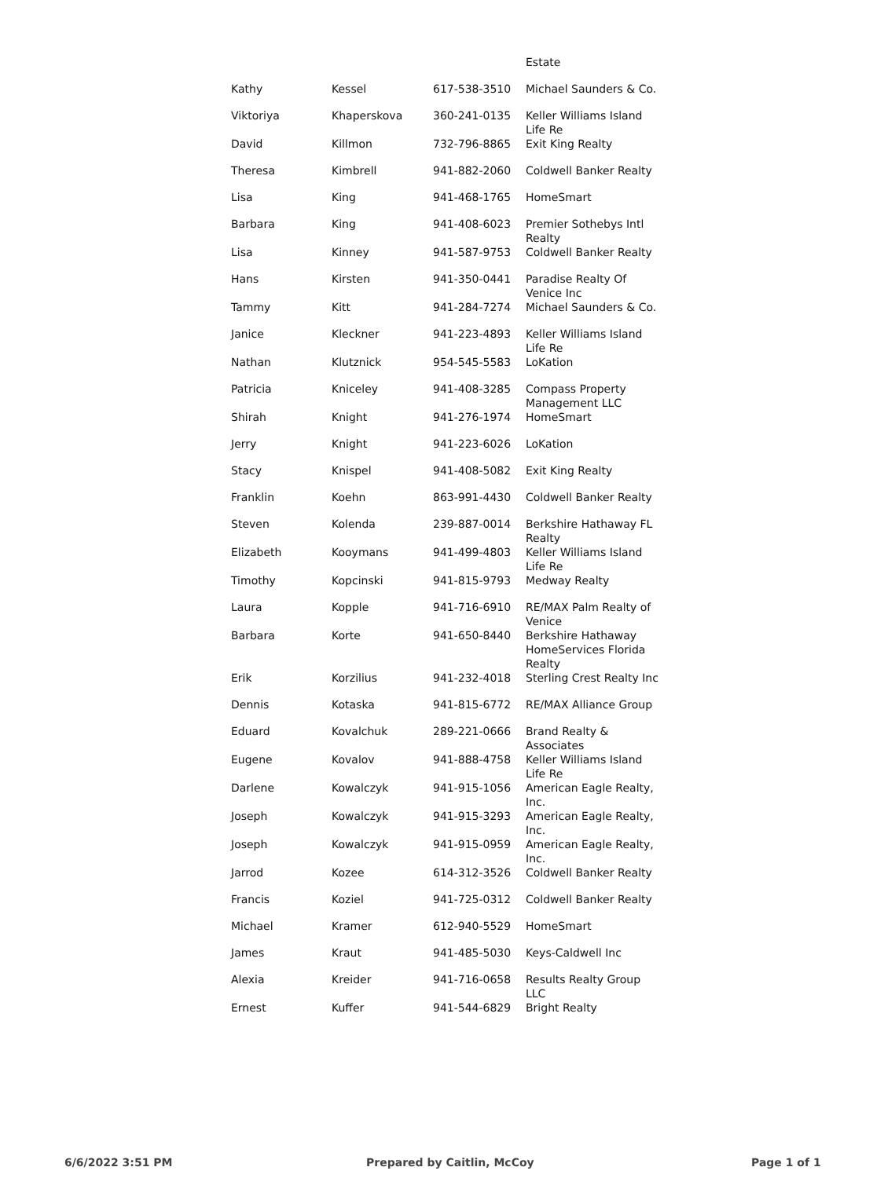| | | | Estate |
| Kathy | Kessel | 617-538-3510 | Michael Saunders & Co. |
| Viktoriya | Khaperskova | 360-241-0135 | Keller Williams Island Life Re |
| David | Killmon | 732-796-8865 | Exit King Realty |
| Theresa | Kimbrell | 941-882-2060 | Coldwell Banker Realty |
| Lisa | King | 941-468-1765 | HomeSmart |
| Barbara | King | 941-408-6023 | Premier Sothebys Intl Realty |
| Lisa | Kinney | 941-587-9753 | Coldwell Banker Realty |
| Hans | Kirsten | 941-350-0441 | Paradise Realty Of Venice Inc |
| Tammy | Kitt | 941-284-7274 | Michael Saunders & Co. |
| Janice | Kleckner | 941-223-4893 | Keller Williams Island Life Re |
| Nathan | Klutznick | 954-545-5583 | LoKation |
| Patricia | Kniceley | 941-408-3285 | Compass Property Management LLC |
| Shirah | Knight | 941-276-1974 | HomeSmart |
| Jerry | Knight | 941-223-6026 | LoKation |
| Stacy | Knispel | 941-408-5082 | Exit King Realty |
| Franklin | Koehn | 863-991-4430 | Coldwell Banker Realty |
| Steven | Kolenda | 239-887-0014 | Berkshire Hathaway FL Realty |
| Elizabeth | Kooymans | 941-499-4803 | Keller Williams Island Life Re |
| Timothy | Kopcinski | 941-815-9793 | Medway Realty |
| Laura | Kopple | 941-716-6910 | RE/MAX Palm Realty of Venice |
| Barbara | Korte | 941-650-8440 | Berkshire Hathaway HomeServices Florida Realty |
| Erik | Korzilius | 941-232-4018 | Sterling Crest Realty Inc |
| Dennis | Kotaska | 941-815-6772 | RE/MAX Alliance Group |
| Eduard | Kovalchuk | 289-221-0666 | Brand Realty & Associates |
| Eugene | Kovalov | 941-888-4758 | Keller Williams Island Life Re |
| Darlene | Kowalczyk | 941-915-1056 | American Eagle Realty, Inc. |
| Joseph | Kowalczyk | 941-915-3293 | American Eagle Realty, Inc. |
| Joseph | Kowalczyk | 941-915-0959 | American Eagle Realty, Inc. |
| Jarrod | Kozee | 614-312-3526 | Coldwell Banker Realty |
| Francis | Koziel | 941-725-0312 | Coldwell Banker Realty |
| Michael | Kramer | 612-940-5529 | HomeSmart |
| James | Kraut | 941-485-5030 | Keys-Caldwell Inc |
| Alexia | Kreider | 941-716-0658 | Results Realty Group LLC |
| Ernest | Kuffer | 941-544-6829 | Bright Realty |
6/6/2022 3:51 PM Prepared by Caitlin, McCoy Page 1 of 1